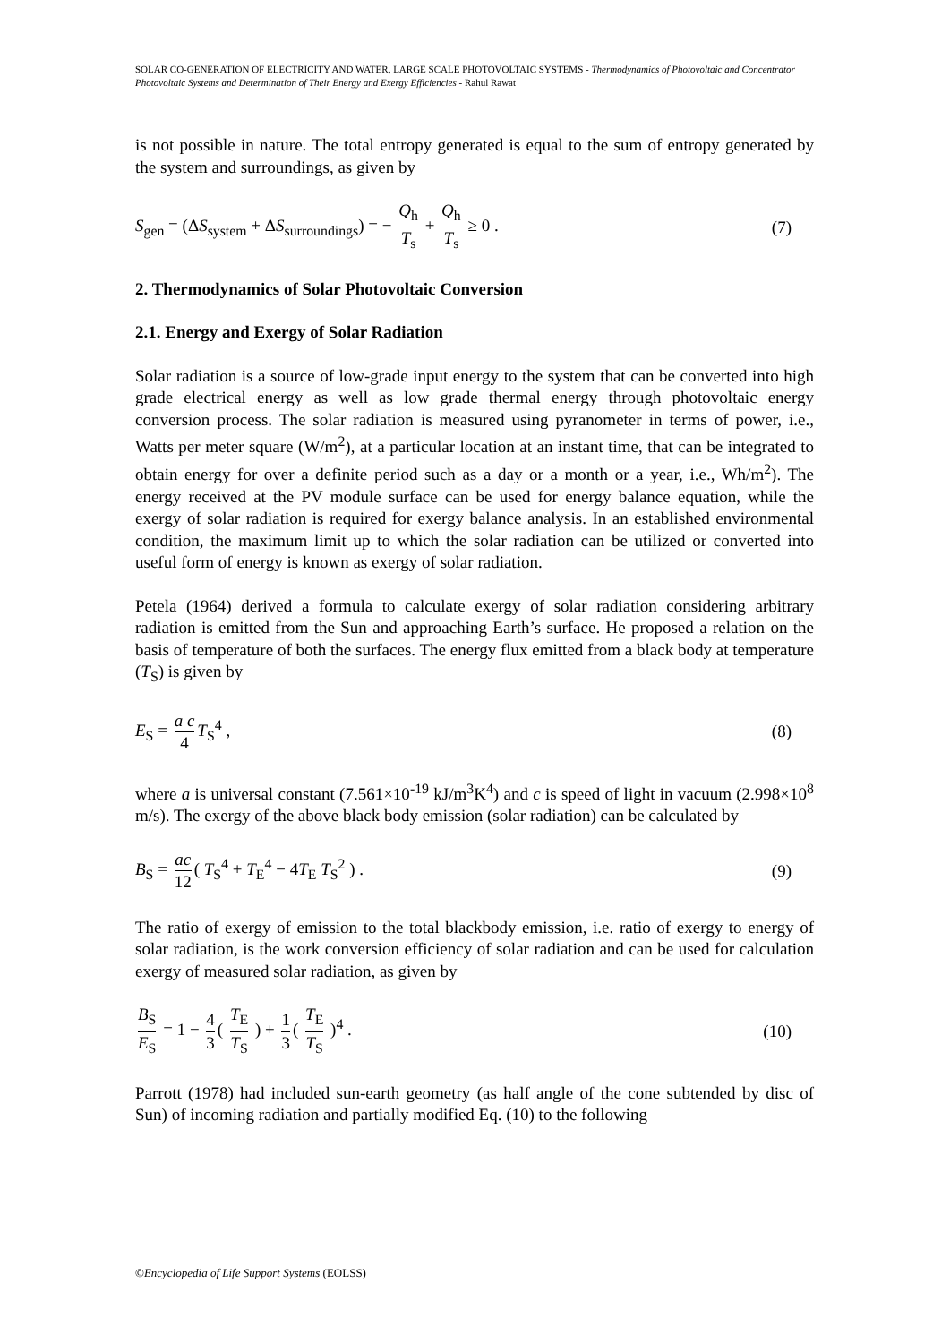SOLAR CO-GENERATION OF ELECTRICITY AND WATER, LARGE SCALE PHOTOVOLTAIC SYSTEMS - Thermodynamics of Photovoltaic and Concentrator Photovoltaic Systems and Determination of Their Energy and Exergy Efficiencies - Rahul Rawat
is not possible in nature. The total entropy generated is equal to the sum of entropy generated by the system and surroundings, as given by
S<sub>gen</sub> = (ΔS<sub>system</sub> + ΔS<sub>surroundings</sub>) = − Q<sub>h</sub> T<sub>s</sub> + Q<sub>h</sub> T<sub>s</sub> ≥ 0 .
(7)
2. Thermodynamics of Solar Photovoltaic Conversion
2.1. Energy and Exergy of Solar Radiation
Solar radiation is a source of low-grade input energy to the system that can be converted into high grade electrical energy as well as low grade thermal energy through photovoltaic energy conversion process. The solar radiation is measured using pyranometer in terms of power, i.e., Watts per meter square (W/m<sup>2</sup>), at a particular location at an instant time, that can be integrated to obtain energy for over a definite period such as a day or a month or a year, i.e., Wh/m<sup>2</sup>). The energy received at the PV module surface can be used for energy balance equation, while the exergy of solar radiation is required for exergy balance analysis. In an established environmental condition, the maximum limit up to which the solar radiation can be utilized or converted into useful form of energy is known as exergy of solar radiation.
Petela (1964) derived a formula to calculate exergy of solar radiation considering arbitrary radiation is emitted from the Sun and approaching Earth’s surface. He proposed a relation on the basis of temperature of both the surfaces. The energy flux emitted from a black body at temperature (T<sub>S</sub>) is given by
E<sub>S</sub> = a c 4 T<sub>S</sub><sup>4</sup> , (8)
where a is universal constant (7.561×10<sup>-19</sup> kJ/m<sup>3</sup>K<sup>4</sup>) and c is speed of light in vacuum (2.998×10<sup>8</sup> m/s). The exergy of the above black body emission (solar radiation) can be calculated by
B<sub>S</sub> = ac 12 ( T<sub>S</sub><sup>4</sup> + T<sub>E</sub><sup>4</sup> − 4T<sub>E</sub> T<sub>S</sub><sup>2</sup> ) .
(9)
The ratio of exergy of emission to the total blackbody emission, i.e. ratio of exergy to energy of solar radiation, is the work conversion efficiency of solar radiation and can be used for calculation exergy of measured solar radiation, as given by
B<sub>S</sub> E<sub>S</sub> = 1 − 4 3 ( T<sub>E</sub> T<sub>S</sub> ) + 1 3 ( T<sub>E</sub> T<sub>S</sub> )<sup>4</sup> .
(10)
Parrott (1978) had included sun-earth geometry (as half angle of the cone subtended by disc of Sun) of incoming radiation and partially modified Eq. (10) to the following
©Encyclopedia of Life Support Systems (EOLSS)